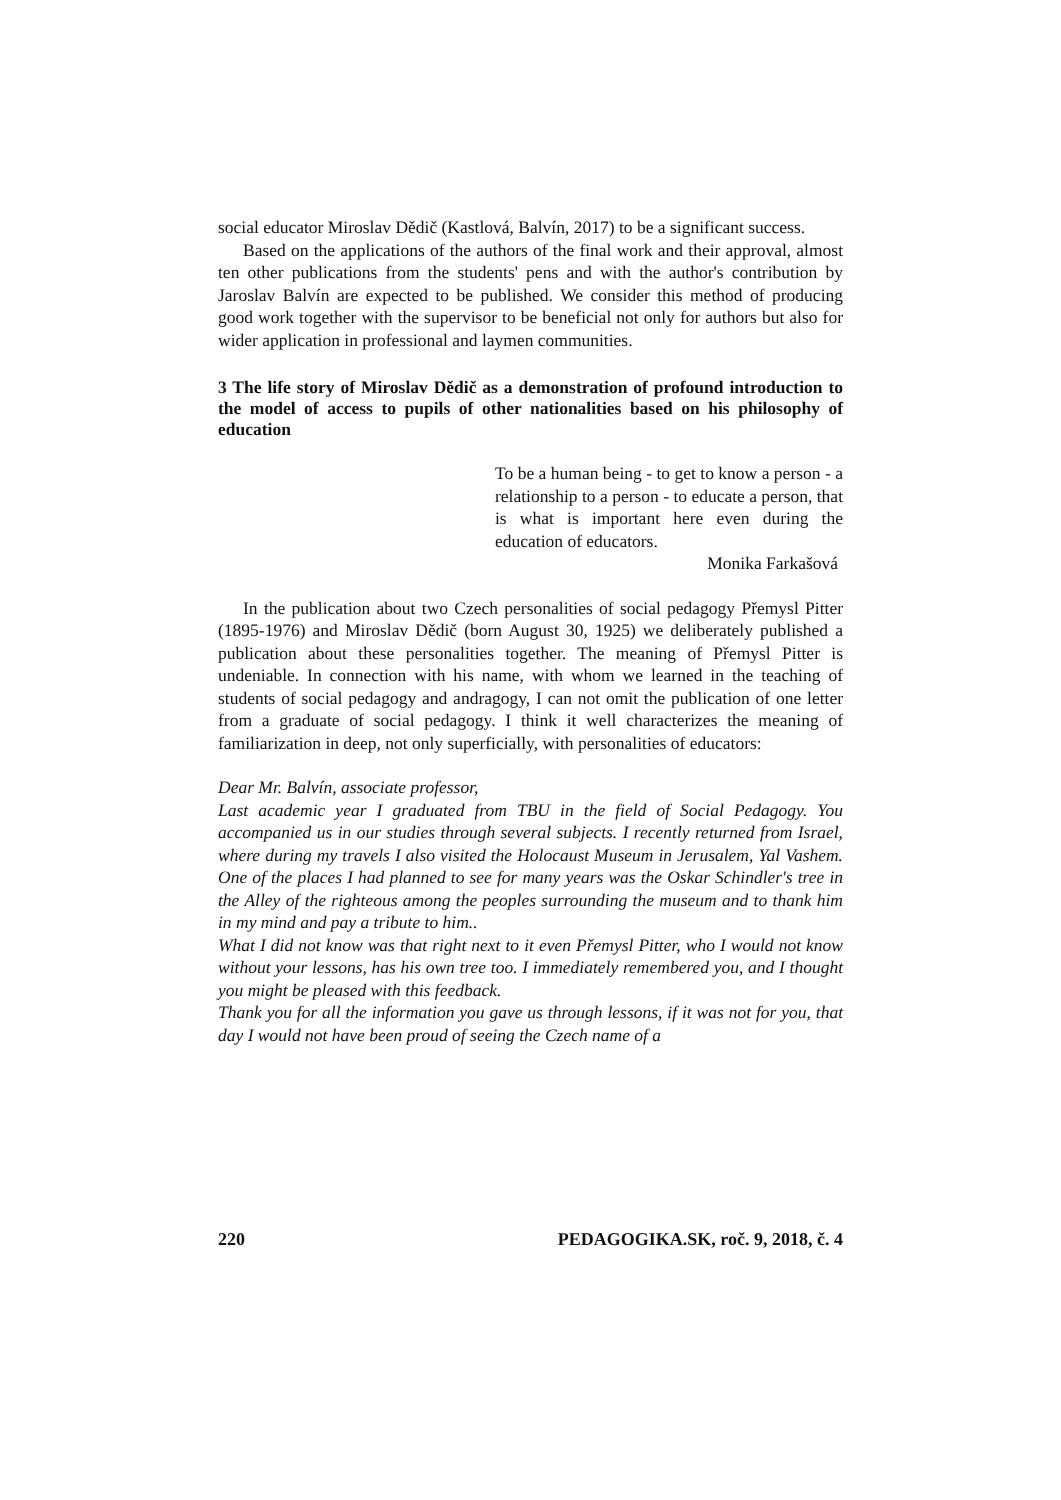social educator Miroslav Dědič (Kastlová, Balvín, 2017) to be a significant success.
Based on the applications of the authors of the final work and their approval, almost ten other publications from the students' pens and with the author's contribution by Jaroslav Balvín are expected to be published. We consider this method of producing good work together with the supervisor to be beneficial not only for authors but also for wider application in professional and laymen communities.
3 The life story of Miroslav Dědič as a demonstration of profound introduction to the model of access to pupils of other nationalities based on his philosophy of education
To be a human being - to get to know a person - a relationship to a person - to educate a person, that is what is important here even during the education of educators.
Monika Farkašová
In the publication about two Czech personalities of social pedagogy Přemysl Pitter (1895-1976) and Miroslav Dědič (born August 30, 1925) we deliberately published a publication about these personalities together. The meaning of Přemysl Pitter is undeniable. In connection with his name, with whom we learned in the teaching of students of social pedagogy and andragogy, I can not omit the publication of one letter from a graduate of social pedagogy. I think it well characterizes the meaning of familiarization in deep, not only superficially, with personalities of educators:
Dear Mr. Balvín, associate professor,
Last academic year I graduated from TBU in the field of Social Pedagogy. You accompanied us in our studies through several subjects. I recently returned from Israel, where during my travels I also visited the Holocaust Museum in Jerusalem, Yal Vashem. One of the places I had planned to see for many years was the Oskar Schindler's tree in the Alley of the righteous among the peoples surrounding the museum and to thank him in my mind and pay a tribute to him..
What I did not know was that right next to it even Přemysl Pitter, who I would not know without your lessons, has his own tree too. I immediately remembered you, and I thought you might be pleased with this feedback.
Thank you for all the information you gave us through lessons, if it was not for you, that day I would not have been proud of seeing the Czech name of a
220 PEDAGOGIKA.SK, roč. 9, 2018, č. 4